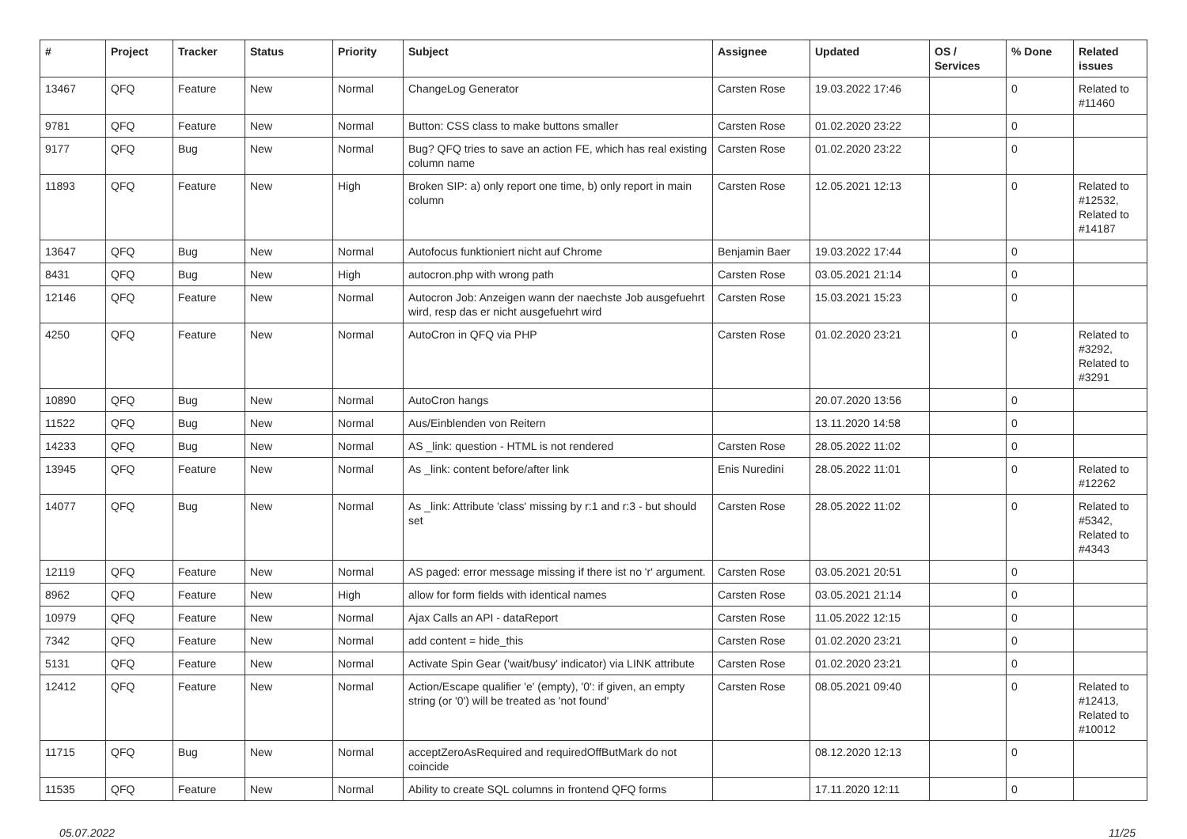| # | Project | Tracker | Status | Priority | Subject | Assignee | Updated | OS / Services | % Done | Related issues |
| --- | --- | --- | --- | --- | --- | --- | --- | --- | --- | --- |
| 13467 | QFQ | Feature | New | Normal | ChangeLog Generator | Carsten Rose | 19.03.2022 17:46 | | 0 | Related to #11460 |
| 9781 | QFQ | Feature | New | Normal | Button: CSS class to make buttons smaller | Carsten Rose | 01.02.2020 23:22 | | 0 | |
| 9177 | QFQ | Bug | New | Normal | Bug? QFQ tries to save an action FE, which has real existing column name | Carsten Rose | 01.02.2020 23:22 | | 0 | |
| 11893 | QFQ | Feature | New | High | Broken SIP: a) only report one time, b) only report in main column | Carsten Rose | 12.05.2021 12:13 | | 0 | Related to #12532, Related to #14187 |
| 13647 | QFQ | Bug | New | Normal | Autofocus funktioniert nicht auf Chrome | Benjamin Baer | 19.03.2022 17:44 | | 0 | |
| 8431 | QFQ | Bug | New | High | autocron.php with wrong path | Carsten Rose | 03.05.2021 21:14 | | 0 | |
| 12146 | QFQ | Feature | New | Normal | Autocron Job: Anzeigen wann der naechste Job ausgefuehrt wird, resp das er nicht ausgefuehrt wird | Carsten Rose | 15.03.2021 15:23 | | 0 | |
| 4250 | QFQ | Feature | New | Normal | AutoCron in QFQ via PHP | Carsten Rose | 01.02.2020 23:21 | | 0 | Related to #3292, Related to #3291 |
| 10890 | QFQ | Bug | New | Normal | AutoCron hangs | | 20.07.2020 13:56 | | 0 | |
| 11522 | QFQ | Bug | New | Normal | Aus/Einblenden von Reitern | | 13.11.2020 14:58 | | 0 | |
| 14233 | QFQ | Bug | New | Normal | AS _link: question - HTML is not rendered | Carsten Rose | 28.05.2022 11:02 | | 0 | |
| 13945 | QFQ | Feature | New | Normal | As _link: content before/after link | Enis Nuredini | 28.05.2022 11:01 | | 0 | Related to #12262 |
| 14077 | QFQ | Bug | New | Normal | As _link: Attribute 'class' missing by r:1 and r:3 - but should set | Carsten Rose | 28.05.2022 11:02 | | 0 | Related to #5342, Related to #4343 |
| 12119 | QFQ | Feature | New | Normal | AS paged: error message missing if there ist no 'r' argument. | Carsten Rose | 03.05.2021 20:51 | | 0 | |
| 8962 | QFQ | Feature | New | High | allow for form fields with identical names | Carsten Rose | 03.05.2021 21:14 | | 0 | |
| 10979 | QFQ | Feature | New | Normal | Ajax Calls an API - dataReport | Carsten Rose | 11.05.2022 12:15 | | 0 | |
| 7342 | QFQ | Feature | New | Normal | add content = hide_this | Carsten Rose | 01.02.2020 23:21 | | 0 | |
| 5131 | QFQ | Feature | New | Normal | Activate Spin Gear ('wait/busy' indicator) via LINK attribute | Carsten Rose | 01.02.2020 23:21 | | 0 | |
| 12412 | QFQ | Feature | New | Normal | Action/Escape qualifier 'e' (empty), '0': if given, an empty string (or '0') will be treated as 'not found' | Carsten Rose | 08.05.2021 09:40 | | 0 | Related to #12413, Related to #10012 |
| 11715 | QFQ | Bug | New | Normal | acceptZeroAsRequired and requiredOffButMark do not coincide | | 08.12.2020 12:13 | | 0 | |
| 11535 | QFQ | Feature | New | Normal | Ability to create SQL columns in frontend QFQ forms | | 17.11.2020 12:11 | | 0 | |
05.07.2022 11/25